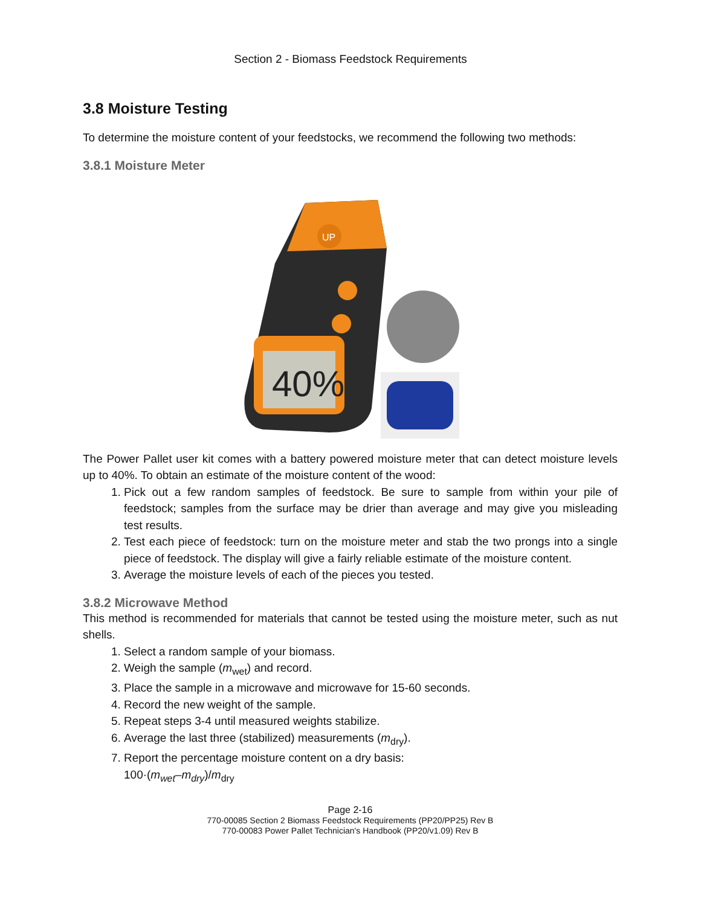Section 2 - Biomass Feedstock Requirements
3.8 Moisture Testing
To determine the moisture content of your feedstocks, we recommend the following two methods:
3.8.1 Moisture Meter
UP
40%
The Power Pallet user kit comes with a battery powered moisture meter that can detect moisture levels up to 40%. To obtain an estimate of the moisture content of the wood:
1. Pick out a few random samples of feedstock. Be sure to sample from within your pile of feedstock; samples from the surface may be drier than average and may give you misleading test results.
2. Test each piece of feedstock: turn on the moisture meter and stab the two prongs into a single piece of feedstock. The display will give a fairly reliable estimate of the moisture content.
3. Average the moisture levels of each of the pieces you tested.
3.8.2 Microwave Method
This method is recommended for materials that cannot be tested using the moisture meter, such as nut shells.
1. Select a random sample of your biomass.
2. Weigh the sample (m<sub>wet</sub>) and record.
3. Place the sample in a microwave and microwave for 15-60 seconds.
4. Record the new weight of the sample.
5. Repeat steps 3-4 until measured weights stabilize.
6. Average the last three (stabilized) measurements (m<sub>dry</sub>).
7. Report the percentage moisture content on a dry basis:
100·(m<sub>wet</sub>–m<sub>dry</sub>)/m<sub>dry</sub>
Page 2-16
770-00085 Section 2 Biomass Feedstock Requirements (PP20/PP25) Rev B
770-00083 Power Pallet Technician's Handbook (PP20/v1.09) Rev B